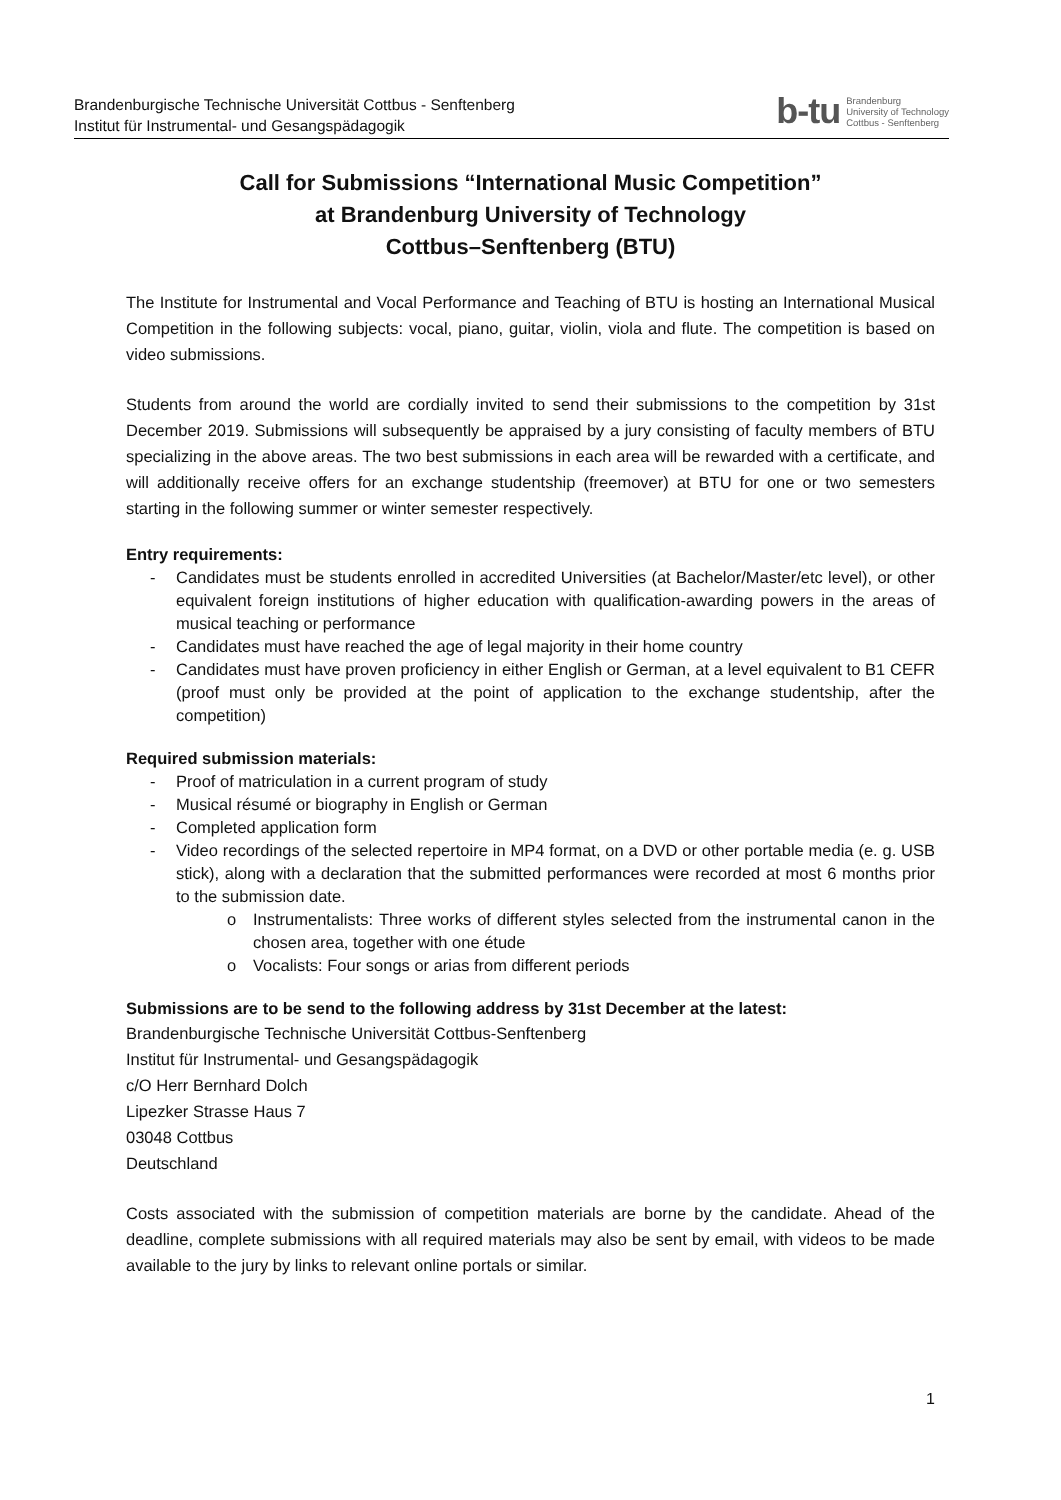Brandenburgische Technische Universität Cottbus - Senftenberg
Institut für Instrumental- und Gesangspädagogik
b-tu Brandenburg
University of Technology
Cottbus - Senftenberg
Call for Submissions “International Music Competition”
at Brandenburg University of Technology
Cottbus–Senftenberg (BTU)
The Institute for Instrumental and Vocal Performance and Teaching of BTU is hosting an International Musical Competition in the following subjects: vocal, piano, guitar, violin, viola and flute. The competition is based on video submissions.
Students from around the world are cordially invited to send their submissions to the competition by 31st December 2019. Submissions will subsequently be appraised by a jury consisting of faculty members of BTU specializing in the above areas. The two best submissions in each area will be rewarded with a certificate, and will additionally receive offers for an exchange studentship (freemover) at BTU for one or two semesters starting in the following summer or winter semester respectively.
Entry requirements:
- Candidates must be students enrolled in accredited Universities (at Bachelor/Master/etc level), or other equivalent foreign institutions of higher education with qualification-awarding powers in the areas of musical teaching or performance
- Candidates must have reached the age of legal majority in their home country
- Candidates must have proven proficiency in either English or German, at a level equivalent to B1 CEFR (proof must only be provided at the point of application to the exchange studentship, after the competition)
Required submission materials:
- Proof of matriculation in a current program of study
- Musical résumé or biography in English or German
- Completed application form
- Video recordings of the selected repertoire in MP4 format, on a DVD or other portable media (e. g. USB stick), along with a declaration that the submitted performances were recorded at most 6 months prior to the submission date.
o Instrumentalists: Three works of different styles selected from the instrumental canon in the chosen area, together with one étude
o Vocalists: Four songs or arias from different periods
Submissions are to be send to the following address by 31st December at the latest:
Brandenburgische Technische Universität Cottbus-Senftenberg
Institut für Instrumental- und Gesangspädagogik
c/O Herr Bernhard Dolch
Lipezker Strasse Haus 7
03048 Cottbus
Deutschland
Costs associated with the submission of competition materials are borne by the candidate. Ahead of the deadline, complete submissions with all required materials may also be sent by email, with videos to be made available to the jury by links to relevant online portals or similar.
1